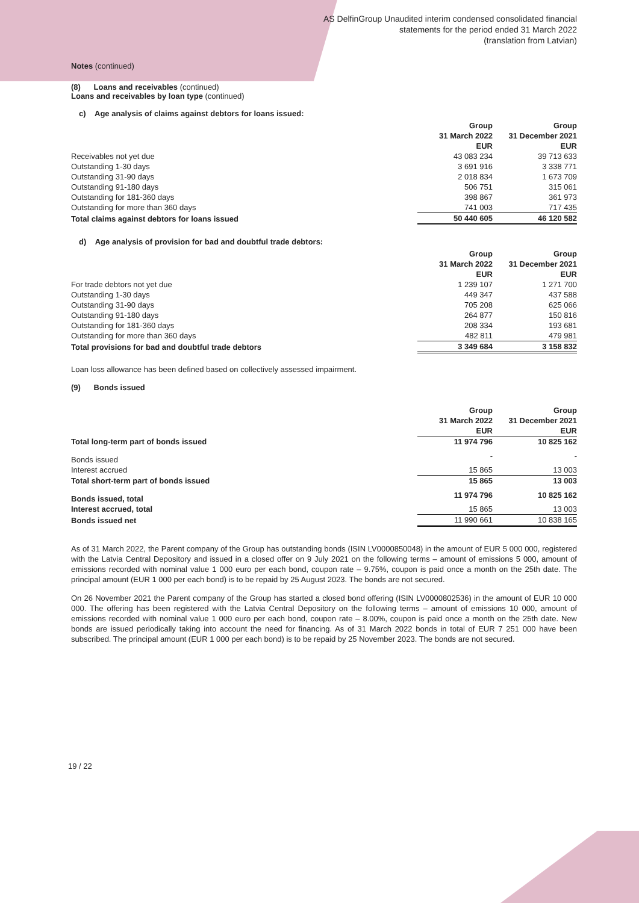AS DelfinGroup Unaudited interim condensed consolidated financial
statements for the period ended 31 March 2022
(translation from Latvian)
Notes (continued)
(8) Loans and receivables (continued)
Loans and receivables by loan type (continued)
c) Age analysis of claims against debtors for loans issued:
| | Group | Group |
| | 31 March 2022 | 31 December 2021 |
| | EUR | EUR |
| Receivables not yet due | 43 083 234 | 39 713 633 |
| Outstanding 1-30 days | 3 691 916 | 3 338 771 |
| Outstanding 31-90 days | 2 018 834 | 1 673 709 |
| Outstanding 91-180 days | 506 751 | 315 061 |
| Outstanding for 181-360 days | 398 867 | 361 973 |
| Outstanding for more than 360 days | 741 003 | 717 435 |
| Total claims against debtors for loans issued | 50 440 605 | 46 120 582 |
d) Age analysis of provision for bad and doubtful trade debtors:
| | Group | Group |
| | 31 March 2022 | 31 December 2021 |
| | EUR | EUR |
| For trade debtors not yet due | 1 239 107 | 1 271 700 |
| Outstanding 1-30 days | 449 347 | 437 588 |
| Outstanding 31-90 days | 705 208 | 625 066 |
| Outstanding 91-180 days | 264 877 | 150 816 |
| Outstanding for 181-360 days | 208 334 | 193 681 |
| Outstanding for more than 360 days | 482 811 | 479 981 |
| Total provisions for bad and doubtful trade debtors | 3 349 684 | 3 158 832 |
Loan loss allowance has been defined based on collectively assessed impairment.
(9) Bonds issued
| | Group | Group |
| | 31 March 2022 | 31 December 2021 |
| | EUR | EUR |
| Total long-term part of bonds issued | 11 974 796 | 10 825 162 |
| Bonds issued | - | - |
| Interest accrued | 15 865 | 13 003 |
| Total short-term part of bonds issued | 15 865 | 13 003 |
| Bonds issued, total | 11 974 796 | 10 825 162 |
| Interest accrued, total | 15 865 | 13 003 |
| Bonds issued net | 11 990 661 | 10 838 165 |
As of 31 March 2022, the Parent company of the Group has outstanding bonds (ISIN LV0000850048) in the amount of EUR 5 000 000, registered with the Latvia Central Depository and issued in a closed offer on 9 July 2021 on the following terms – amount of emissions 5 000, amount of emissions recorded with nominal value 1 000 euro per each bond, coupon rate – 9.75%, coupon is paid once a month on the 25th date. The principal amount (EUR 1 000 per each bond) is to be repaid by 25 August 2023. The bonds are not secured.
On 26 November 2021 the Parent company of the Group has started a closed bond offering (ISIN LV0000802536) in the amount of EUR 10 000 000. The offering has been registered with the Latvia Central Depository on the following terms – amount of emissions 10 000, amount of emissions recorded with nominal value 1 000 euro per each bond, coupon rate – 8.00%, coupon is paid once a month on the 25th date. New bonds are issued periodically taking into account the need for financing. As of 31 March 2022 bonds in total of EUR 7 251 000 have been subscribed. The principal amount (EUR 1 000 per each bond) is to be repaid by 25 November 2023. The bonds are not secured.
19 / 22